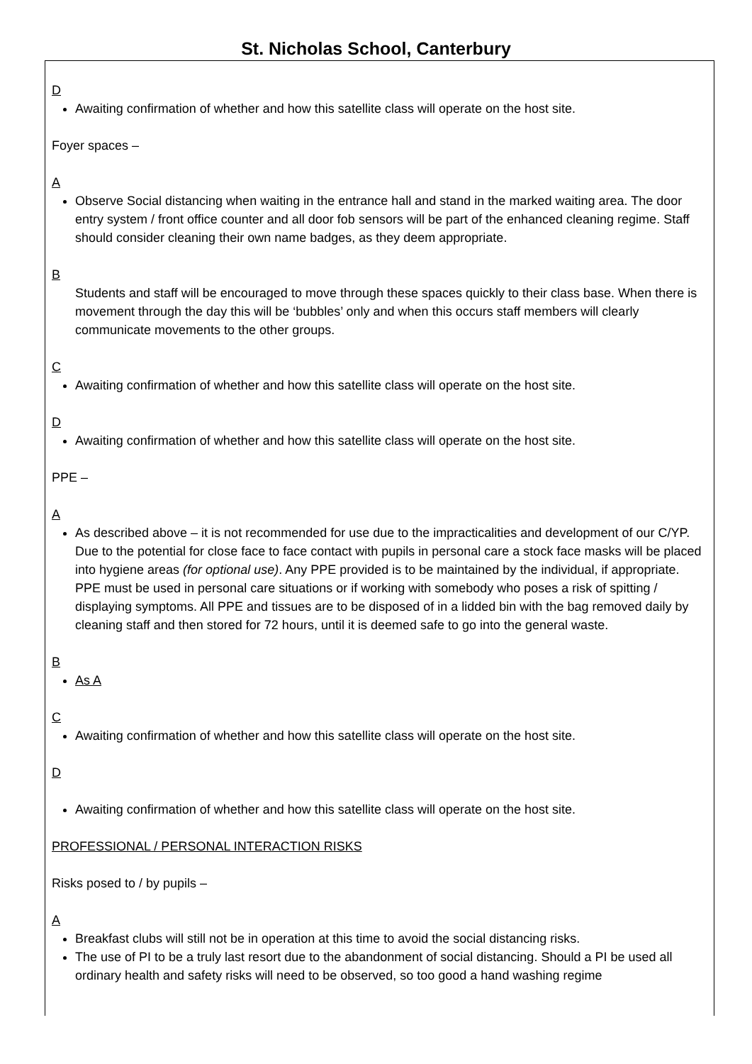St. Nicholas School, Canterbury
D
Awaiting confirmation of whether and how this satellite class will operate on the host site.
Foyer spaces –
A
Observe Social distancing when waiting in the entrance hall and stand in the marked waiting area. The door entry system / front office counter and all door fob sensors will be part of the enhanced cleaning regime. Staff should consider cleaning their own name badges, as they deem appropriate.
B
Students and staff will be encouraged to move through these spaces quickly to their class base. When there is movement through the day this will be ‘bubbles’ only and when this occurs staff members will clearly communicate movements to the other groups.
C
Awaiting confirmation of whether and how this satellite class will operate on the host site.
D
Awaiting confirmation of whether and how this satellite class will operate on the host site.
PPE –
A
As described above – it is not recommended for use due to the impracticalities and development of our C/YP. Due to the potential for close face to face contact with pupils in personal care a stock face masks will be placed into hygiene areas (for optional use). Any PPE provided is to be maintained by the individual, if appropriate. PPE must be used in personal care situations or if working with somebody who poses a risk of spitting / displaying symptoms. All PPE and tissues are to be disposed of in a lidded bin with the bag removed daily by cleaning staff and then stored for 72 hours, until it is deemed safe to go into the general waste.
B
As A
C
Awaiting confirmation of whether and how this satellite class will operate on the host site.
D
Awaiting confirmation of whether and how this satellite class will operate on the host site.
PROFESSIONAL / PERSONAL INTERACTION RISKS
Risks posed to / by pupils –
A
Breakfast clubs will still not be in operation at this time to avoid the social distancing risks.
The use of PI to be a truly last resort due to the abandonment of social distancing. Should a PI be used all ordinary health and safety risks will need to be observed, so too good a hand washing regime